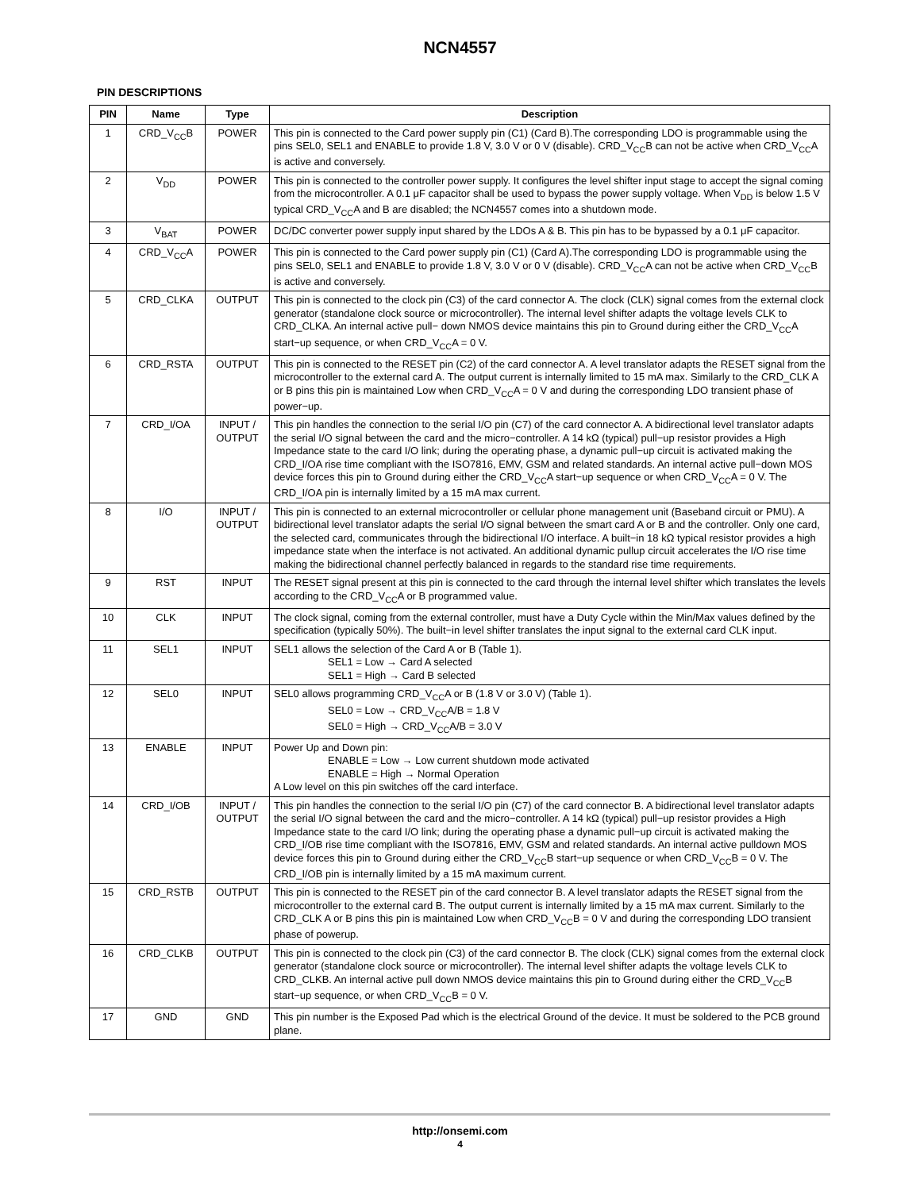NCN4557
PIN DESCRIPTIONS
| PIN | Name | Type | Description |
| --- | --- | --- | --- |
| 1 | CRD_V<sub>CC</sub>B | POWER | This pin is connected to the Card power supply pin (C1) (Card B).The corresponding LDO is programmable using the pins SEL0, SEL1 and ENABLE to provide 1.8 V, 3.0 V or 0 V (disable). CRD_V<sub>CC</sub>B can not be active when CRD_V<sub>CC</sub>A is active and conversely. |
| 2 | V<sub>DD</sub> | POWER | This pin is connected to the controller power supply. It configures the level shifter input stage to accept the signal coming from the microcontroller. A 0.1 μF capacitor shall be used to bypass the power supply voltage. When V<sub>DD</sub> is below 1.5 V typical CRD_V<sub>CC</sub>A and B are disabled; the NCN4557 comes into a shutdown mode. |
| 3 | V<sub>BAT</sub> | POWER | DC/DC converter power supply input shared by the LDOs A & B. This pin has to be bypassed by a 0.1 μF capacitor. |
| 4 | CRD_V<sub>CC</sub>A | POWER | This pin is connected to the Card power supply pin (C1) (Card A).The corresponding LDO is programmable using the pins SEL0, SEL1 and ENABLE to provide 1.8 V, 3.0 V or 0 V (disable). CRD_V<sub>CC</sub>A can not be active when CRD_V<sub>CC</sub>B is active and conversely. |
| 5 | CRD_CLKA | OUTPUT | This pin is connected to the clock pin (C3) of the card connector A. The clock (CLK) signal comes from the external clock generator (standalone clock source or microcontroller). The internal level shifter adapts the voltage levels CLK to CRD_CLKA. An internal active pull− down NMOS device maintains this pin to Ground during either the CRD_V<sub>CC</sub>A start−up sequence, or when CRD_V<sub>CC</sub>A = 0 V. |
| 6 | CRD_RSTA | OUTPUT | This pin is connected to the RESET pin (C2) of the card connector A. A level translator adapts the RESET signal from the microcontroller to the external card A. The output current is internally limited to 15 mA max. Similarly to the CRD_CLK A or B pins this pin is maintained Low when CRD_V<sub>CC</sub>A = 0 V and during the corresponding LDO transient phase of power−up. |
| 7 | CRD_I/OA | INPUT / OUTPUT | This pin handles the connection to the serial I/O pin (C7) of the card connector A. A bidirectional level translator adapts the serial I/O signal between the card and the micro−controller. A 14 kΩ (typical) pull−up resistor provides a High Impedance state to the card I/O link; during the operating phase, a dynamic pull−up circuit is activated making the CRD_I/OA rise time compliant with the ISO7816, EMV, GSM and related standards. An internal active pull−down MOS device forces this pin to Ground during either the CRD_V<sub>CC</sub>A start−up sequence or when CRD_V<sub>CC</sub>A = 0 V. The CRD_I/OA pin is internally limited by a 15 mA max current. |
| 8 | I/O | INPUT / OUTPUT | This pin is connected to an external microcontroller or cellular phone management unit (Baseband circuit or PMU). A bidirectional level translator adapts the serial I/O signal between the smart card A or B and the controller. Only one card, the selected card, communicates through the bidirectional I/O interface. A built−in 18 kΩ typical resistor provides a high impedance state when the interface is not activated. An additional dynamic pullup circuit accelerates the I/O rise time making the bidirectional channel perfectly balanced in regards to the standard rise time requirements. |
| 9 | RST | INPUT | The RESET signal present at this pin is connected to the card through the internal level shifter which translates the levels according to the CRD_V<sub>CC</sub>A or B programmed value. |
| 10 | CLK | INPUT | The clock signal, coming from the external controller, must have a Duty Cycle within the Min/Max values defined by the specification (typically 50%). The built−in level shifter translates the input signal to the external card CLK input. |
| 11 | SEL1 | INPUT | SEL1 allows the selection of the Card A or B (Table 1). SEL1 = Low → Card A selected SEL1 = High → Card B selected |
| 12 | SEL0 | INPUT | SEL0 allows programming CRD_V<sub>CC</sub>A or B (1.8 V or 3.0 V) (Table 1). SEL0 = Low → CRD_V<sub>CC</sub>A/B = 1.8 V SEL0 = High → CRD_V<sub>CC</sub>A/B = 3.0 V |
| 13 | ENABLE | INPUT | Power Up and Down pin: ENABLE = Low → Low current shutdown mode activated ENABLE = High → Normal Operation A Low level on this pin switches off the card interface. |
| 14 | CRD_I/OB | INPUT / OUTPUT | This pin handles the connection to the serial I/O pin (C7) of the card connector B. A bidirectional level translator adapts the serial I/O signal between the card and the micro−controller. A 14 kΩ (typical) pull−up resistor provides a High Impedance state to the card I/O link; during the operating phase a dynamic pull−up circuit is activated making the CRD_I/OB rise time compliant with the ISO7816, EMV, GSM and related standards. An internal active pulldown MOS device forces this pin to Ground during either the CRD_V<sub>CC</sub>B start−up sequence or when CRD_V<sub>CC</sub>B = 0 V. The CRD_I/OB pin is internally limited by a 15 mA maximum current. |
| 15 | CRD_RSTB | OUTPUT | This pin is connected to the RESET pin of the card connector B. A level translator adapts the RESET signal from the microcontroller to the external card B. The output current is internally limited by a 15 mA max current. Similarly to the CRD_CLK A or B pins this pin is maintained Low when CRD_V<sub>CC</sub>B = 0 V and during the corresponding LDO transient phase of powerup. |
| 16 | CRD_CLKB | OUTPUT | This pin is connected to the clock pin (C3) of the card connector B. The clock (CLK) signal comes from the external clock generator (standalone clock source or microcontroller). The internal level shifter adapts the voltage levels CLK to CRD_CLKB. An internal active pull down NMOS device maintains this pin to Ground during either the CRD_V<sub>CC</sub>B start−up sequence, or when CRD_V<sub>CC</sub>B = 0 V. |
| 17 | GND | GND | This pin number is the Exposed Pad which is the electrical Ground of the device. It must be soldered to the PCB ground plane. |
http://onsemi.com
4